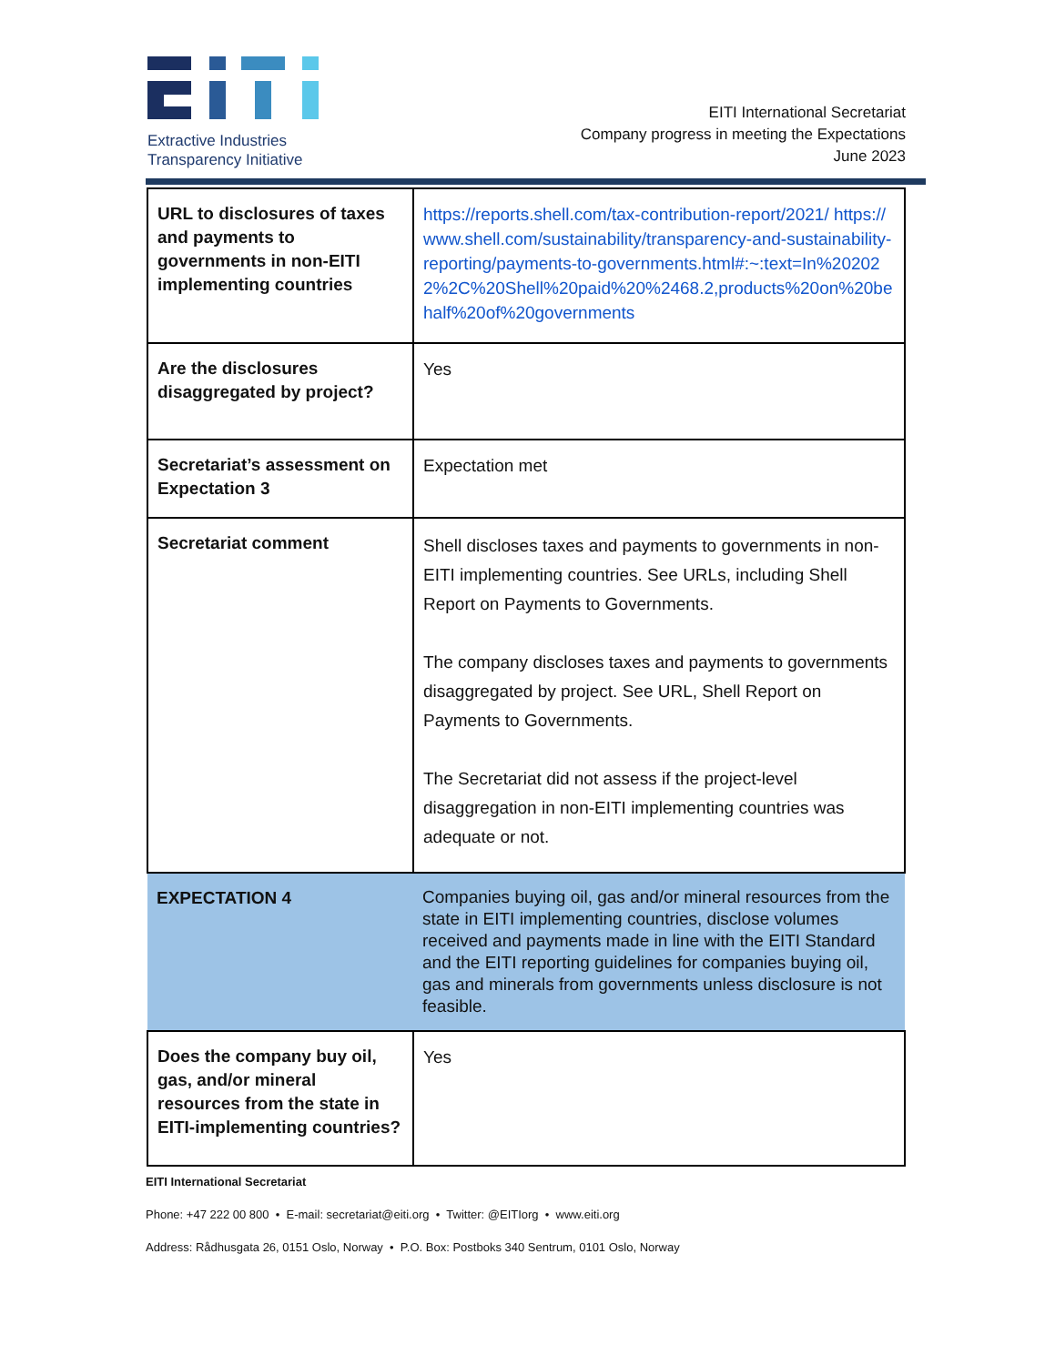Extractive Industries
Transparency Initiative
EITI International Secretariat
Company progress in meeting the Expectations
June 2023
| URL to disclosures of taxes and payments to governments in non-EITI implementing countries | https://reports.shell.com/tax-contribution-report/2021/ https://www.shell.com/sustainability/transparency-and-sustainability-reporting/payments-to-governments.html#:~:text=In%202022%2C%20Shell%20paid%20%2468.2,products%20on%20behalf%20of%20governments |
| Are the disclosures disaggregated by project? | Yes |
| Secretariat’s assessment on Expectation 3 | Expectation met |
| Secretariat comment | Shell discloses taxes and payments to governments in non-EITI implementing countries. See URLs, including Shell Report on Payments to Governments. The company discloses taxes and payments to governments disaggregated by project. See URL, Shell Report on Payments to Governments. The Secretariat did not assess if the project-level disaggregation in non-EITI implementing countries was adequate or not. |
| EXPECTATION 4 | Companies buying oil, gas and/or mineral resources from the state in EITI implementing countries, disclose volumes received and payments made in line with the EITI Standard and the EITI reporting guidelines for companies buying oil, gas and minerals from governments unless disclosure is not feasible. |
| Does the company buy oil, gas, and/or mineral resources from the state in EITI-implementing countries? | Yes |
EITI International Secretariat
Phone: +47 222 00 800 • E-mail: secretariat@eiti.org • Twitter: @EITIorg • www.eiti.org
Address: Rådhusgata 26, 0151 Oslo, Norway • P.O. Box: Postboks 340 Sentrum, 0101 Oslo, Norway